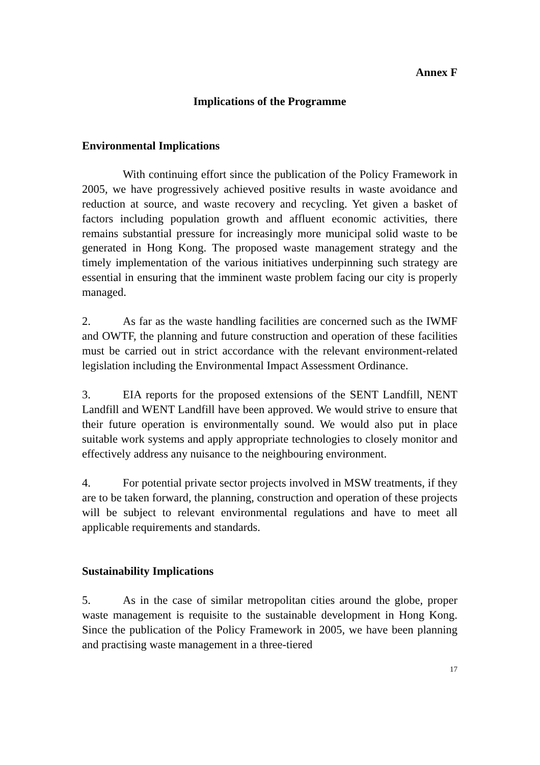Annex F
Implications of the Programme
Environmental Implications
With continuing effort since the publication of the Policy Framework in 2005, we have progressively achieved positive results in waste avoidance and reduction at source, and waste recovery and recycling. Yet given a basket of factors including population growth and affluent economic activities, there remains substantial pressure for increasingly more municipal solid waste to be generated in Hong Kong. The proposed waste management strategy and the timely implementation of the various initiatives underpinning such strategy are essential in ensuring that the imminent waste problem facing our city is properly managed.
2. As far as the waste handling facilities are concerned such as the IWMF and OWTF, the planning and future construction and operation of these facilities must be carried out in strict accordance with the relevant environment-related legislation including the Environmental Impact Assessment Ordinance.
3. EIA reports for the proposed extensions of the SENT Landfill, NENT Landfill and WENT Landfill have been approved. We would strive to ensure that their future operation is environmentally sound. We would also put in place suitable work systems and apply appropriate technologies to closely monitor and effectively address any nuisance to the neighbouring environment.
4. For potential private sector projects involved in MSW treatments, if they are to be taken forward, the planning, construction and operation of these projects will be subject to relevant environmental regulations and have to meet all applicable requirements and standards.
Sustainability Implications
5. As in the case of similar metropolitan cities around the globe, proper waste management is requisite to the sustainable development in Hong Kong. Since the publication of the Policy Framework in 2005, we have been planning and practising waste management in a three-tiered
17